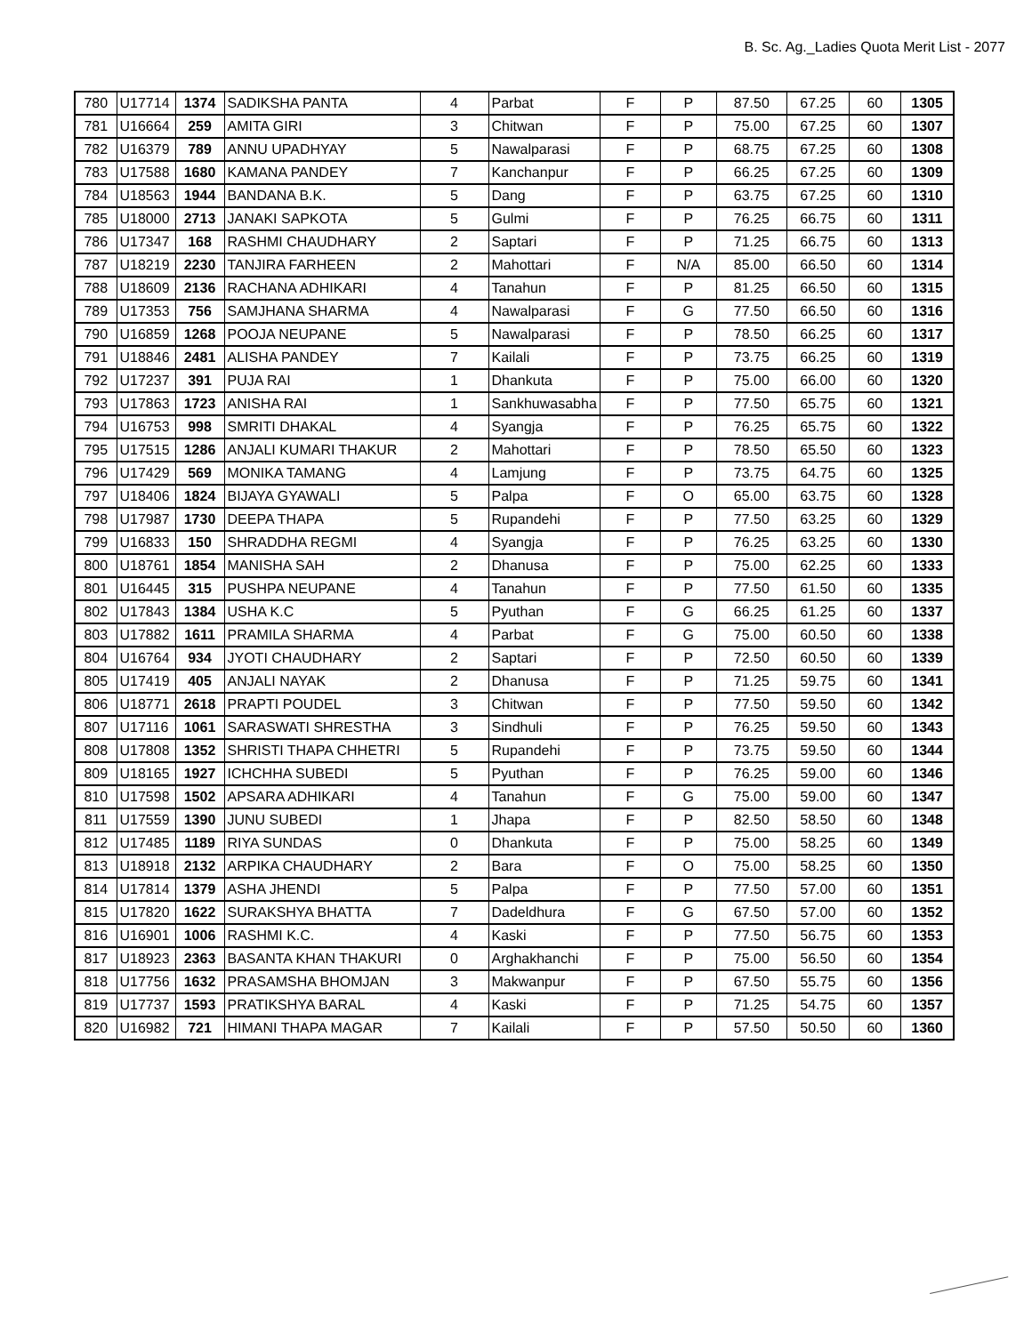B. Sc. Ag._Ladies Quota Merit List - 2077
| 780 | U17714 | 1374 | SADIKSHA PANTA | 4 | Parbat | F | P | 87.50 | 67.25 | 60 | 1305 |
| 781 | U16664 | 259 | AMITA GIRI | 3 | Chitwan | F | P | 75.00 | 67.25 | 60 | 1307 |
| 782 | U16379 | 789 | ANNU UPADHYAY | 5 | Nawalparasi | F | P | 68.75 | 67.25 | 60 | 1308 |
| 783 | U17588 | 1680 | KAMANA PANDEY | 7 | Kanchanpur | F | P | 66.25 | 67.25 | 60 | 1309 |
| 784 | U18563 | 1944 | BANDANA B.K. | 5 | Dang | F | P | 63.75 | 67.25 | 60 | 1310 |
| 785 | U18000 | 2713 | JANAKI SAPKOTA | 5 | Gulmi | F | P | 76.25 | 66.75 | 60 | 1311 |
| 786 | U17347 | 168 | RASHMI CHAUDHARY | 2 | Saptari | F | P | 71.25 | 66.75 | 60 | 1313 |
| 787 | U18219 | 2230 | TANJIRA FARHEEN | 2 | Mahottari | F | N/A | 85.00 | 66.50 | 60 | 1314 |
| 788 | U18609 | 2136 | RACHANA ADHIKARI | 4 | Tanahun | F | P | 81.25 | 66.50 | 60 | 1315 |
| 789 | U17353 | 756 | SAMJHANA SHARMA | 4 | Nawalparasi | F | G | 77.50 | 66.50 | 60 | 1316 |
| 790 | U16859 | 1268 | POOJA NEUPANE | 5 | Nawalparasi | F | P | 78.50 | 66.25 | 60 | 1317 |
| 791 | U18846 | 2481 | ALISHA PANDEY | 7 | Kailali | F | P | 73.75 | 66.25 | 60 | 1319 |
| 792 | U17237 | 391 | PUJA RAI | 1 | Dhankuta | F | P | 75.00 | 66.00 | 60 | 1320 |
| 793 | U17863 | 1723 | ANISHA RAI | 1 | Sankhuwasabha | F | P | 77.50 | 65.75 | 60 | 1321 |
| 794 | U16753 | 998 | SMRITI DHAKAL | 4 | Syangja | F | P | 76.25 | 65.75 | 60 | 1322 |
| 795 | U17515 | 1286 | ANJALI KUMARI THAKUR | 2 | Mahottari | F | P | 78.50 | 65.50 | 60 | 1323 |
| 796 | U17429 | 569 | MONIKA TAMANG | 4 | Lamjung | F | P | 73.75 | 64.75 | 60 | 1325 |
| 797 | U18406 | 1824 | BIJAYA GYAWALI | 5 | Palpa | F | O | 65.00 | 63.75 | 60 | 1328 |
| 798 | U17987 | 1730 | DEEPA THAPA | 5 | Rupandehi | F | P | 77.50 | 63.25 | 60 | 1329 |
| 799 | U16833 | 150 | SHRADDHA REGMI | 4 | Syangja | F | P | 76.25 | 63.25 | 60 | 1330 |
| 800 | U18761 | 1854 | MANISHA SAH | 2 | Dhanusa | F | P | 75.00 | 62.25 | 60 | 1333 |
| 801 | U16445 | 315 | PUSHPA NEUPANE | 4 | Tanahun | F | P | 77.50 | 61.50 | 60 | 1335 |
| 802 | U17843 | 1384 | USHA K.C | 5 | Pyuthan | F | G | 66.25 | 61.25 | 60 | 1337 |
| 803 | U17882 | 1611 | PRAMILA SHARMA | 4 | Parbat | F | G | 75.00 | 60.50 | 60 | 1338 |
| 804 | U16764 | 934 | JYOTI CHAUDHARY | 2 | Saptari | F | P | 72.50 | 60.50 | 60 | 1339 |
| 805 | U17419 | 405 | ANJALI NAYAK | 2 | Dhanusa | F | P | 71.25 | 59.75 | 60 | 1341 |
| 806 | U18771 | 2618 | PRAPTI POUDEL | 3 | Chitwan | F | P | 77.50 | 59.50 | 60 | 1342 |
| 807 | U17116 | 1061 | SARASWATI SHRESTHA | 3 | Sindhuli | F | P | 76.25 | 59.50 | 60 | 1343 |
| 808 | U17808 | 1352 | SHRISTI THAPA CHHETRI | 5 | Rupandehi | F | P | 73.75 | 59.50 | 60 | 1344 |
| 809 | U18165 | 1927 | ICHCHHA SUBEDI | 5 | Pyuthan | F | P | 76.25 | 59.00 | 60 | 1346 |
| 810 | U17598 | 1502 | APSARA ADHIKARI | 4 | Tanahun | F | G | 75.00 | 59.00 | 60 | 1347 |
| 811 | U17559 | 1390 | JUNU SUBEDI | 1 | Jhapa | F | P | 82.50 | 58.50 | 60 | 1348 |
| 812 | U17485 | 1189 | RIYA SUNDAS | 0 | Dhankuta | F | P | 75.00 | 58.25 | 60 | 1349 |
| 813 | U18918 | 2132 | ARPIKA CHAUDHARY | 2 | Bara | F | O | 75.00 | 58.25 | 60 | 1350 |
| 814 | U17814 | 1379 | ASHA JHENDI | 5 | Palpa | F | P | 77.50 | 57.00 | 60 | 1351 |
| 815 | U17820 | 1622 | SURAKSHYA BHATTA | 7 | Dadeldhura | F | G | 67.50 | 57.00 | 60 | 1352 |
| 816 | U16901 | 1006 | RASHMI K.C. | 4 | Kaski | F | P | 77.50 | 56.75 | 60 | 1353 |
| 817 | U18923 | 2363 | BASANTA KHAN THAKURI | 0 | Arghakhanchi | F | P | 75.00 | 56.50 | 60 | 1354 |
| 818 | U17756 | 1632 | PRASAMSHA BHOMJAN | 3 | Makwanpur | F | P | 67.50 | 55.75 | 60 | 1356 |
| 819 | U17737 | 1593 | PRATIKSHYA BARAL | 4 | Kaski | F | P | 71.25 | 54.75 | 60 | 1357 |
| 820 | U16982 | 721 | HIMANI THAPA MAGAR | 7 | Kailali | F | P | 57.50 | 50.50 | 60 | 1360 |